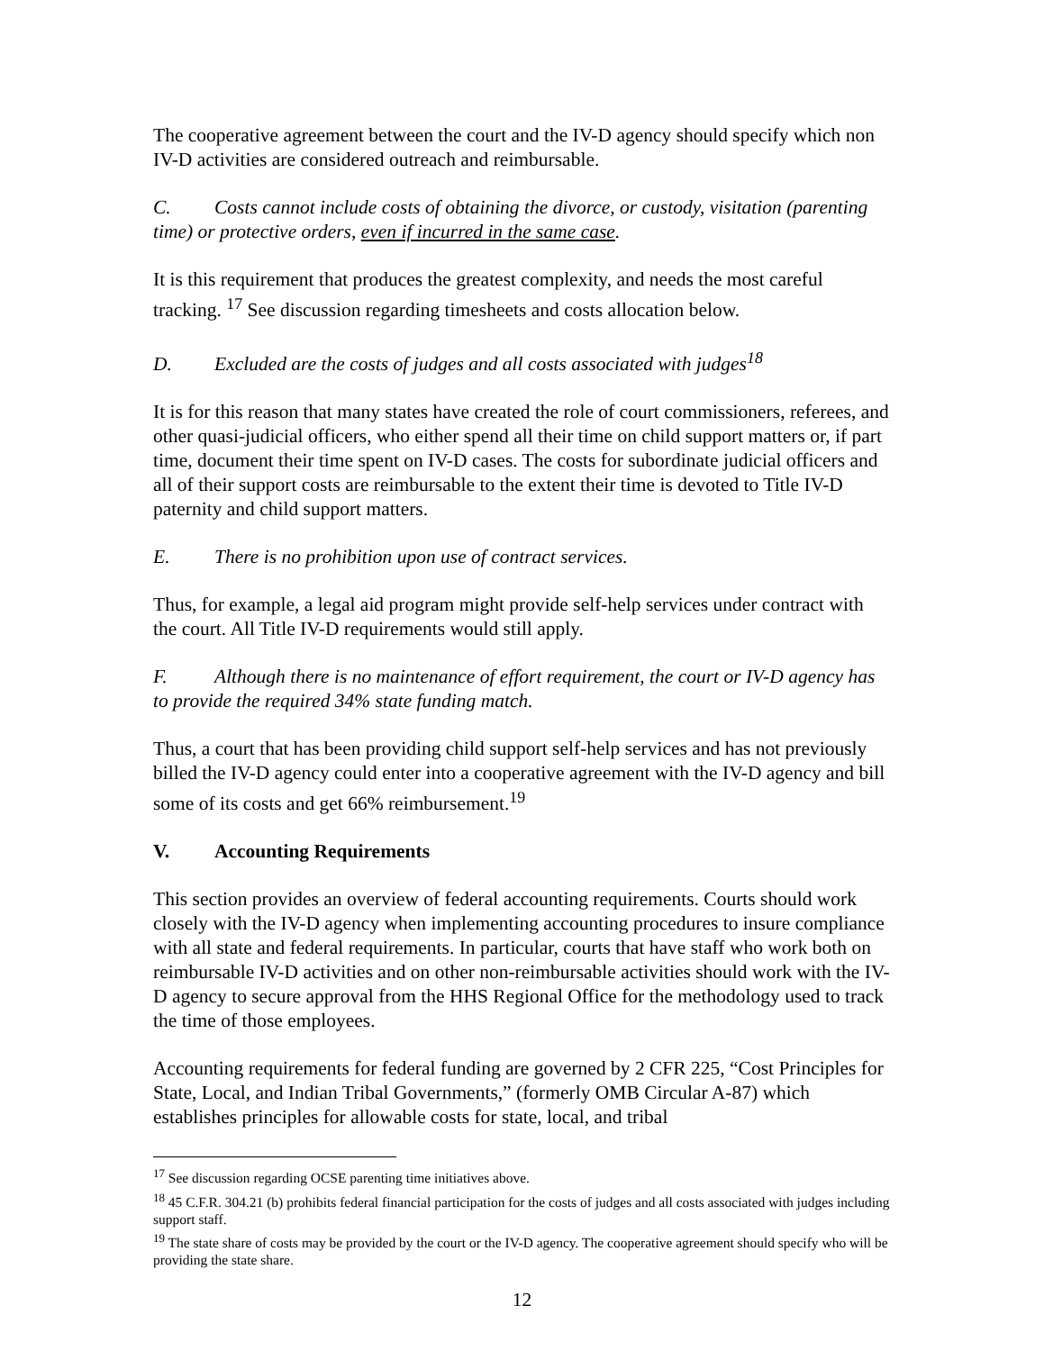The cooperative agreement between the court and the IV-D agency should specify which non IV-D activities are considered outreach and reimbursable.
C. Costs cannot include costs of obtaining the divorce, or custody, visitation (parenting time) or protective orders, even if incurred in the same case.
It is this requirement that produces the greatest complexity, and needs the most careful tracking. <sup>17</sup> See discussion regarding timesheets and costs allocation below.
D. Excluded are the costs of judges and all costs associated with judges<sup>18</sup>
It is for this reason that many states have created the role of court commissioners, referees, and other quasi-judicial officers, who either spend all their time on child support matters or, if part time, document their time spent on IV-D cases. The costs for subordinate judicial officers and all of their support costs are reimbursable to the extent their time is devoted to Title IV-D paternity and child support matters.
E. There is no prohibition upon use of contract services.
Thus, for example, a legal aid program might provide self-help services under contract with the court. All Title IV-D requirements would still apply.
F. Although there is no maintenance of effort requirement, the court or IV-D agency has to provide the required 34% state funding match.
Thus, a court that has been providing child support self-help services and has not previously billed the IV-D agency could enter into a cooperative agreement with the IV-D agency and bill some of its costs and get 66% reimbursement.<sup>19</sup>
V. Accounting Requirements
This section provides an overview of federal accounting requirements. Courts should work closely with the IV-D agency when implementing accounting procedures to insure compliance with all state and federal requirements. In particular, courts that have staff who work both on reimbursable IV-D activities and on other non-reimbursable activities should work with the IV-D agency to secure approval from the HHS Regional Office for the methodology used to track the time of those employees.
Accounting requirements for federal funding are governed by 2 CFR 225, “Cost Principles for State, Local, and Indian Tribal Governments,” (formerly OMB Circular A-87) which establishes principles for allowable costs for state, local, and tribal
<sup>17</sup> See discussion regarding OCSE parenting time initiatives above.
<sup>18</sup> 45 C.F.R. 304.21 (b) prohibits federal financial participation for the costs of judges and all costs associated with judges including support staff.
<sup>19</sup> The state share of costs may be provided by the court or the IV-D agency. The cooperative agreement should specify who will be providing the state share.
12